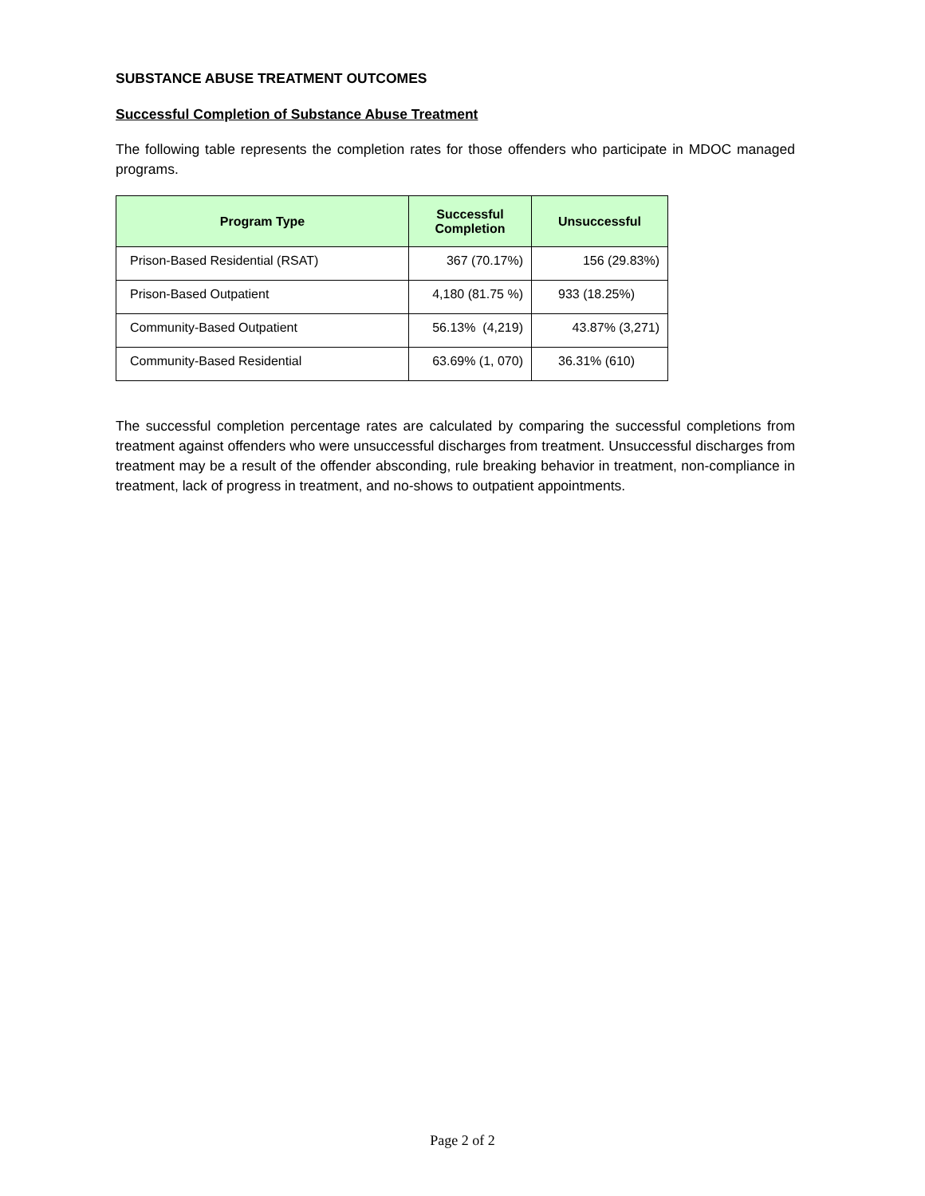SUBSTANCE ABUSE TREATMENT OUTCOMES
Successful Completion of Substance Abuse Treatment
The following table represents the completion rates for those offenders who participate in MDOC managed programs.
| Program Type | Successful Completion | Unsuccessful |
| --- | --- | --- |
| Prison-Based Residential (RSAT) | 367 (70.17%) | 156 (29.83%) |
| Prison-Based Outpatient | 4,180 (81.75 %) | 933 (18.25%) |
| Community-Based Outpatient | 56.13% (4,219) | 43.87% (3,271) |
| Community-Based Residential | 63.69% (1, 070) | 36.31% (610) |
The successful completion percentage rates are calculated by comparing the successful completions from treatment against offenders who were unsuccessful discharges from treatment. Unsuccessful discharges from treatment may be a result of the offender absconding, rule breaking behavior in treatment, non-compliance in treatment, lack of progress in treatment, and no-shows to outpatient appointments.
Page 2 of 2